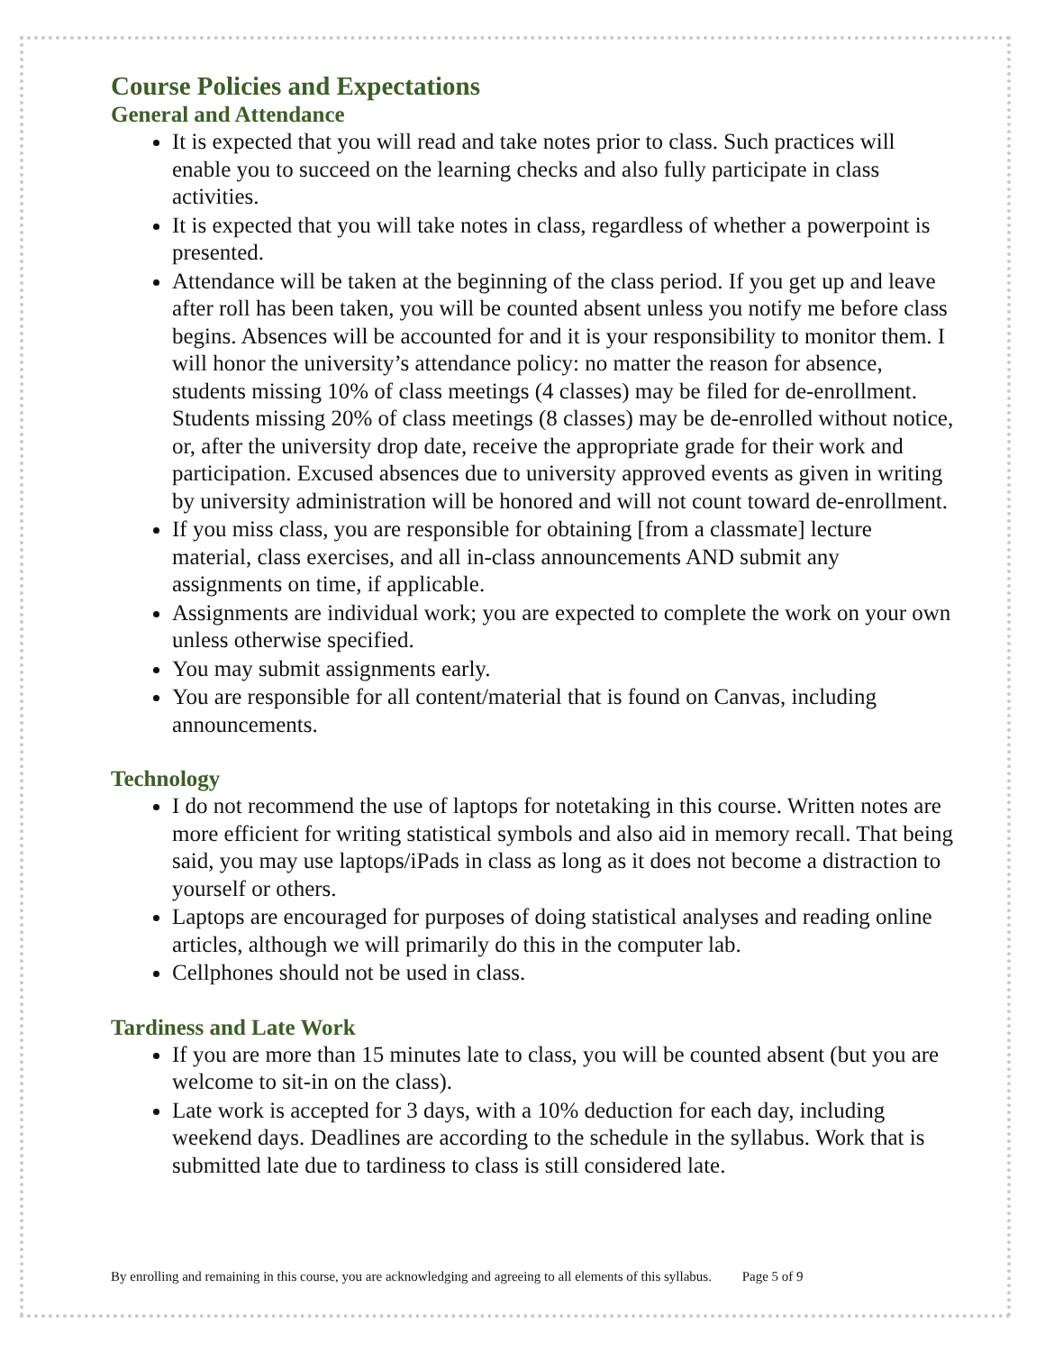Course Policies and Expectations
General and Attendance
It is expected that you will read and take notes prior to class. Such practices will enable you to succeed on the learning checks and also fully participate in class activities.
It is expected that you will take notes in class, regardless of whether a powerpoint is presented.
Attendance will be taken at the beginning of the class period. If you get up and leave after roll has been taken, you will be counted absent unless you notify me before class begins. Absences will be accounted for and it is your responsibility to monitor them. I will honor the university’s attendance policy: no matter the reason for absence, students missing 10% of class meetings (4 classes) may be filed for de-enrollment. Students missing 20% of class meetings (8 classes) may be de-enrolled without notice, or, after the university drop date, receive the appropriate grade for their work and participation. Excused absences due to university approved events as given in writing by university administration will be honored and will not count toward de-enrollment.
If you miss class, you are responsible for obtaining [from a classmate] lecture material, class exercises, and all in-class announcements AND submit any assignments on time, if applicable.
Assignments are individual work; you are expected to complete the work on your own unless otherwise specified.
You may submit assignments early.
You are responsible for all content/material that is found on Canvas, including announcements.
Technology
I do not recommend the use of laptops for notetaking in this course. Written notes are more efficient for writing statistical symbols and also aid in memory recall. That being said, you may use laptops/iPads in class as long as it does not become a distraction to yourself or others.
Laptops are encouraged for purposes of doing statistical analyses and reading online articles, although we will primarily do this in the computer lab.
Cellphones should not be used in class.
Tardiness and Late Work
If you are more than 15 minutes late to class, you will be counted absent (but you are welcome to sit-in on the class).
Late work is accepted for 3 days, with a 10% deduction for each day, including weekend days. Deadlines are according to the schedule in the syllabus. Work that is submitted late due to tardiness to class is still considered late.
By enrolling and remaining in this course, you are acknowledging and agreeing to all elements of this syllabus. Page 5 of 9